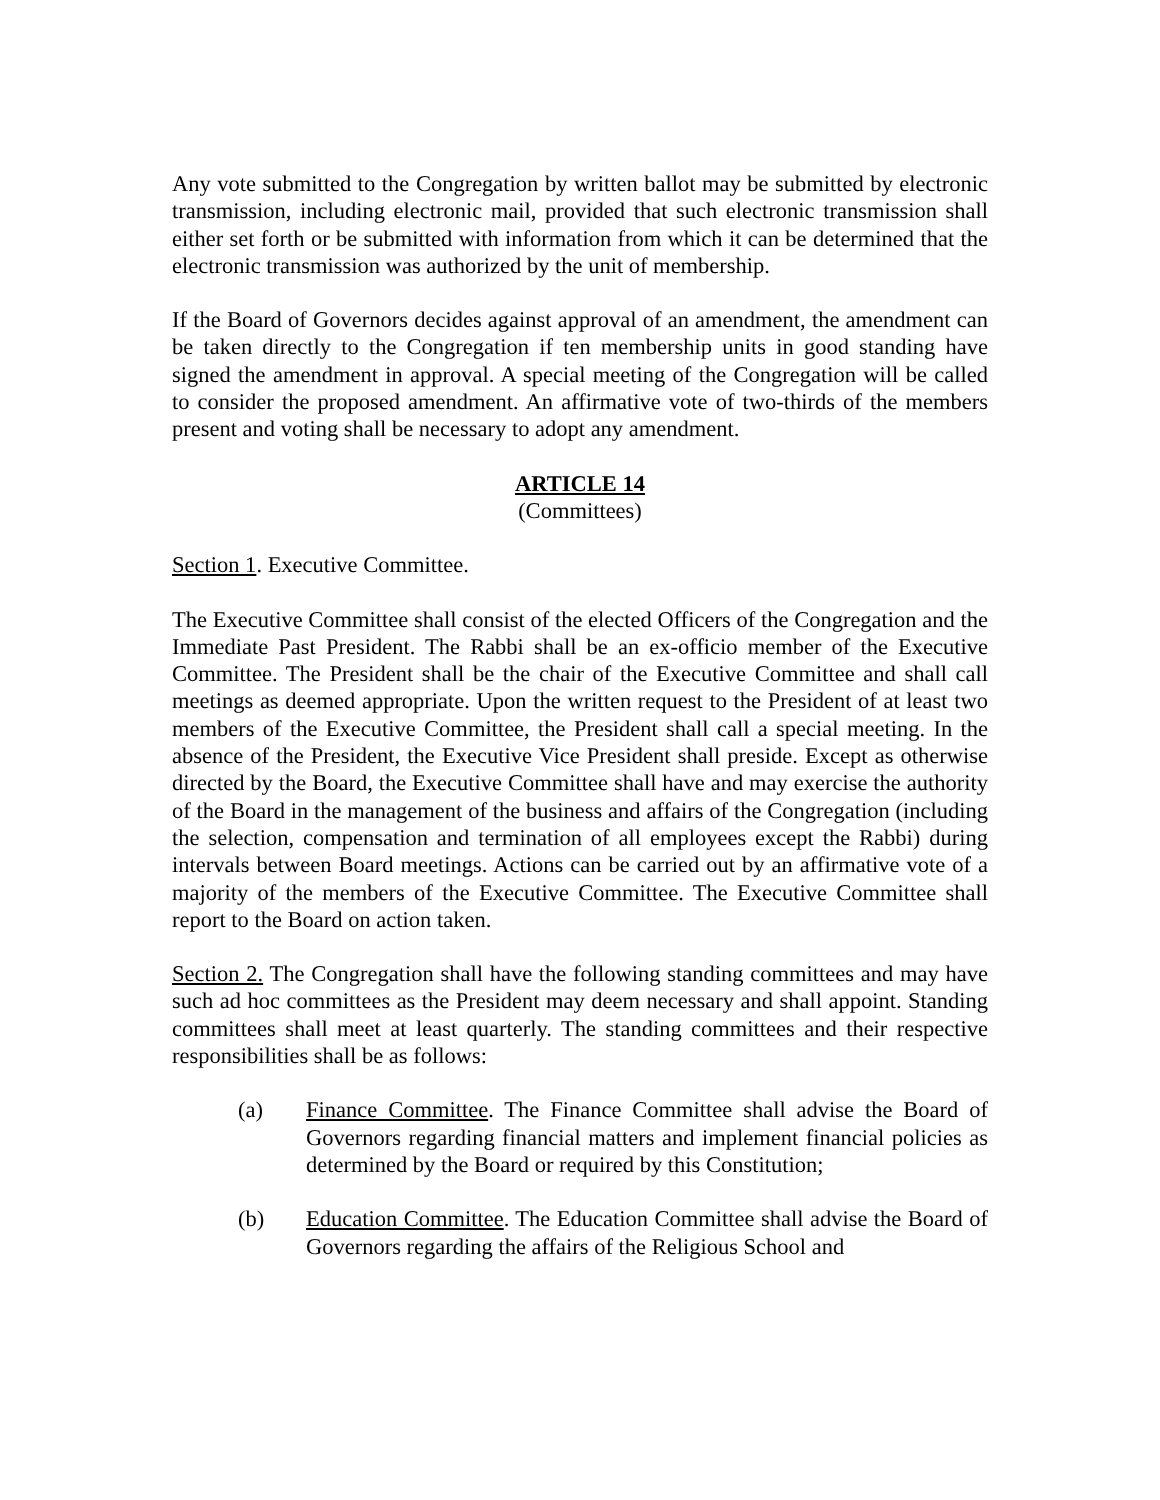Any vote submitted to the Congregation by written ballot may be submitted by electronic transmission, including electronic mail, provided that such electronic transmission shall either set forth or be submitted with information from which it can be determined that the electronic transmission was authorized by the unit of membership.
If the Board of Governors decides against approval of an amendment, the amendment can be taken directly to the Congregation if ten membership units in good standing have signed the amendment in approval. A special meeting of the Congregation will be called to consider the proposed amendment. An affirmative vote of two-thirds of the members present and voting shall be necessary to adopt any amendment.
ARTICLE 14
(Committees)
Section 1. Executive Committee.
The Executive Committee shall consist of the elected Officers of the Congregation and the Immediate Past President. The Rabbi shall be an ex-officio member of the Executive Committee. The President shall be the chair of the Executive Committee and shall call meetings as deemed appropriate. Upon the written request to the President of at least two members of the Executive Committee, the President shall call a special meeting. In the absence of the President, the Executive Vice President shall preside. Except as otherwise directed by the Board, the Executive Committee shall have and may exercise the authority of the Board in the management of the business and affairs of the Congregation (including the selection, compensation and termination of all employees except the Rabbi) during intervals between Board meetings. Actions can be carried out by an affirmative vote of a majority of the members of the Executive Committee. The Executive Committee shall report to the Board on action taken.
Section 2. The Congregation shall have the following standing committees and may have such ad hoc committees as the President may deem necessary and shall appoint. Standing committees shall meet at least quarterly. The standing committees and their respective responsibilities shall be as follows:
(a) Finance Committee. The Finance Committee shall advise the Board of Governors regarding financial matters and implement financial policies as determined by the Board or required by this Constitution;
(b) Education Committee. The Education Committee shall advise the Board of Governors regarding the affairs of the Religious School and